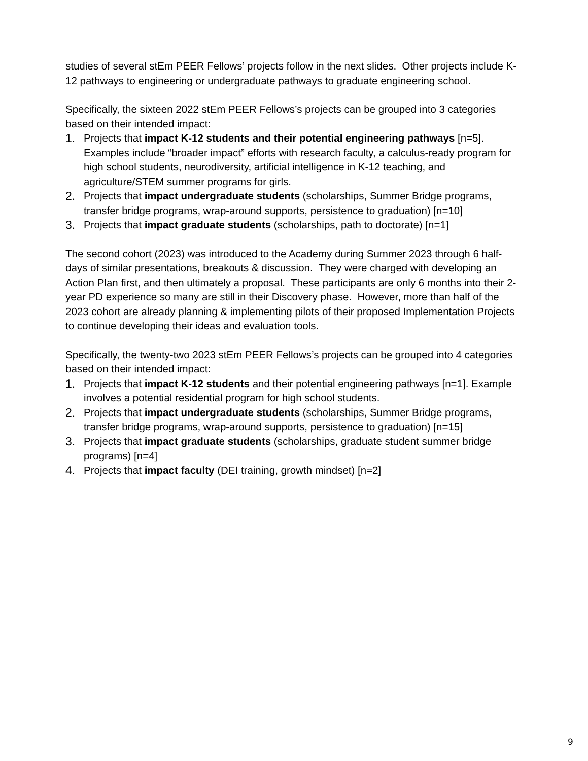studies of several stEm PEER Fellows’ projects follow in the next slides. Other projects include K-12 pathways to engineering or undergraduate pathways to graduate engineering school.
Specifically, the sixteen 2022 stEm PEER Fellows’s projects can be grouped into 3 categories based on their intended impact:
1. Projects that impact K-12 students and their potential engineering pathways [n=5]. Examples include “broader impact” efforts with research faculty, a calculus-ready program for high school students, neurodiversity, artificial intelligence in K-12 teaching, and agriculture/STEM summer programs for girls.
2. Projects that impact undergraduate students (scholarships, Summer Bridge programs, transfer bridge programs, wrap-around supports, persistence to graduation) [n=10]
3. Projects that impact graduate students (scholarships, path to doctorate) [n=1]
The second cohort (2023) was introduced to the Academy during Summer 2023 through 6 half-days of similar presentations, breakouts & discussion. They were charged with developing an Action Plan first, and then ultimately a proposal. These participants are only 6 months into their 2-year PD experience so many are still in their Discovery phase. However, more than half of the 2023 cohort are already planning & implementing pilots of their proposed Implementation Projects to continue developing their ideas and evaluation tools.
Specifically, the twenty-two 2023 stEm PEER Fellows’s projects can be grouped into 4 categories based on their intended impact:
1. Projects that impact K-12 students and their potential engineering pathways [n=1]. Example involves a potential residential program for high school students.
2. Projects that impact undergraduate students (scholarships, Summer Bridge programs, transfer bridge programs, wrap-around supports, persistence to graduation) [n=15]
3. Projects that impact graduate students (scholarships, graduate student summer bridge programs) [n=4]
4. Projects that impact faculty (DEI training, growth mindset) [n=2]
9